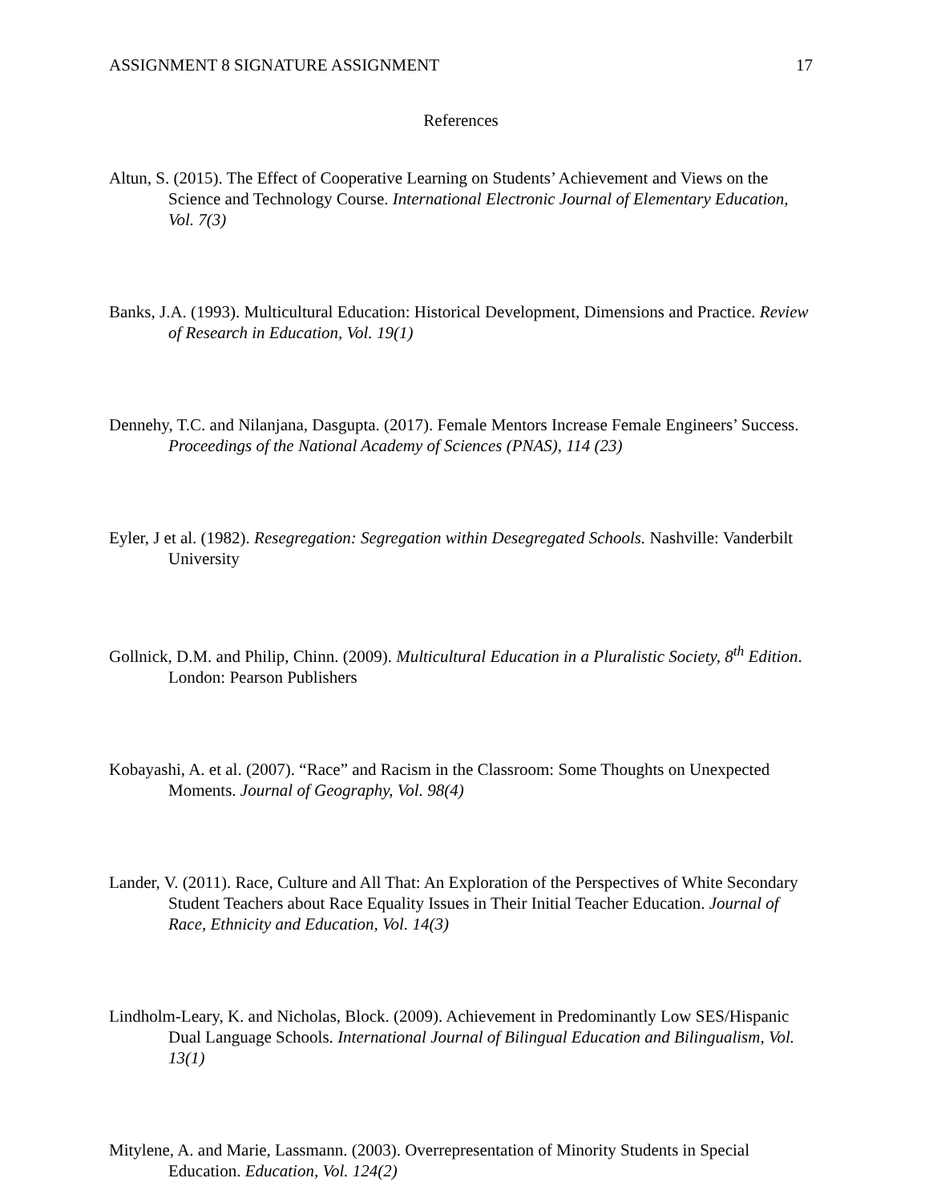ASSIGNMENT 8 SIGNATURE ASSIGNMENT 17
References
Altun, S. (2015). The Effect of Cooperative Learning on Students’ Achievement and Views on the Science and Technology Course. International Electronic Journal of Elementary Education, Vol. 7(3)
Banks, J.A. (1993). Multicultural Education: Historical Development, Dimensions and Practice. Review of Research in Education, Vol. 19(1)
Dennehy, T.C. and Nilanjana, Dasgupta. (2017). Female Mentors Increase Female Engineers’ Success. Proceedings of the National Academy of Sciences (PNAS), 114 (23)
Eyler, J et al. (1982). Resegregation: Segregation within Desegregated Schools. Nashville: Vanderbilt University
Gollnick, D.M. and Philip, Chinn. (2009). Multicultural Education in a Pluralistic Society, 8<sup>th</sup> Edition. London: Pearson Publishers
Kobayashi, A. et al. (2007). “Race” and Racism in the Classroom: Some Thoughts on Unexpected Moments. Journal of Geography, Vol. 98(4)
Lander, V. (2011). Race, Culture and All That: An Exploration of the Perspectives of White Secondary Student Teachers about Race Equality Issues in Their Initial Teacher Education. Journal of Race, Ethnicity and Education, Vol. 14(3)
Lindholm-Leary, K. and Nicholas, Block. (2009). Achievement in Predominantly Low SES/Hispanic Dual Language Schools. International Journal of Bilingual Education and Bilingualism, Vol. 13(1)
Mitylene, A. and Marie, Lassmann. (2003). Overrepresentation of Minority Students in Special Education. Education, Vol. 124(2)